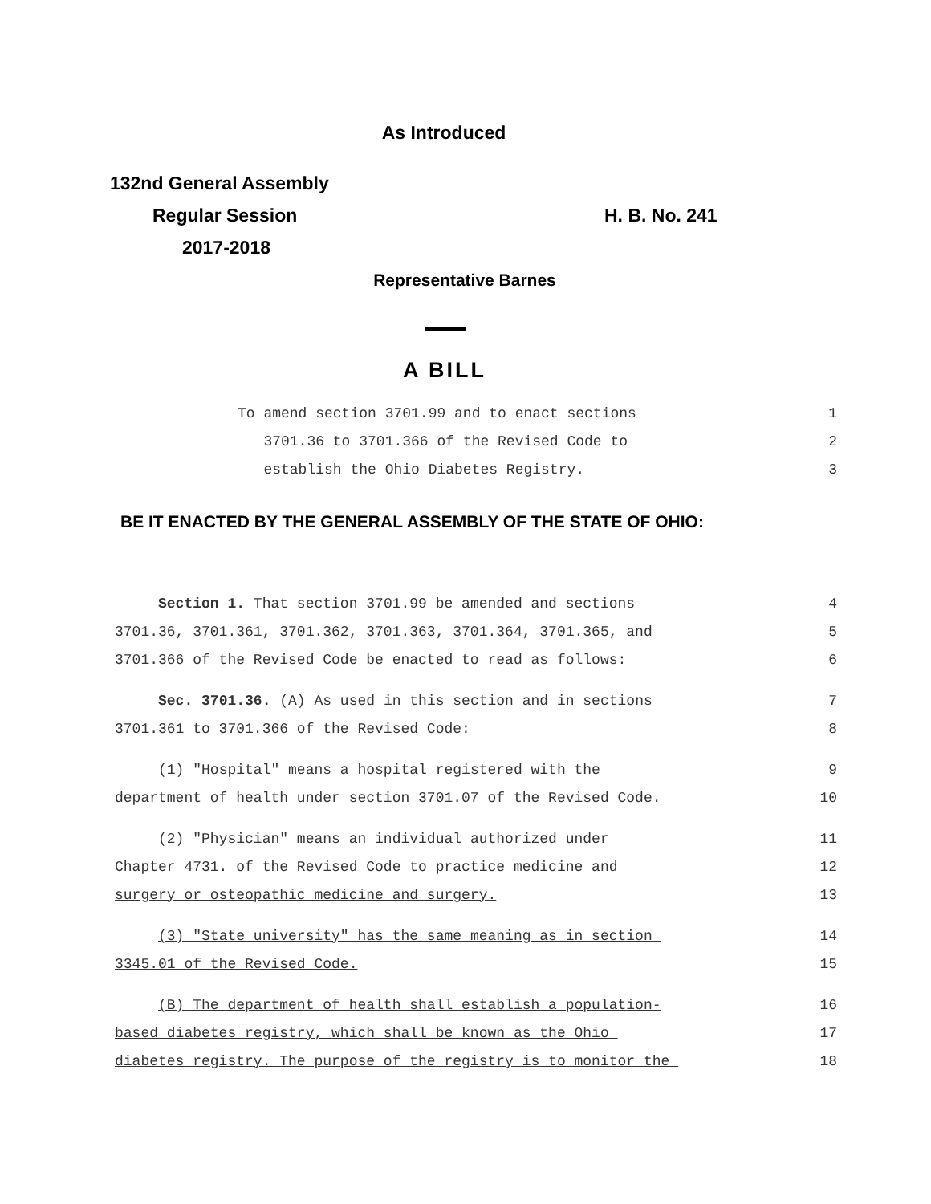As Introduced
132nd General Assembly
Regular Session
2017-2018
H. B. No. 241
Representative Barnes
A BILL
To amend section 3701.99 and to enact sections 1
3701.36 to 3701.366 of the Revised Code to 2
establish the Ohio Diabetes Registry. 3
BE IT ENACTED BY THE GENERAL ASSEMBLY OF THE STATE OF OHIO:
Section 1. That section 3701.99 be amended and sections 4
3701.36, 3701.361, 3701.362, 3701.363, 3701.364, 3701.365, and 5
3701.366 of the Revised Code be enacted to read as follows: 6
Sec. 3701.36. (A) As used in this section and in sections 7
3701.361 to 3701.366 of the Revised Code: 8
(1) "Hospital" means a hospital registered with the 9
department of health under section 3701.07 of the Revised Code. 10
(2) "Physician" means an individual authorized under 11
Chapter 4731. of the Revised Code to practice medicine and 12
surgery or osteopathic medicine and surgery. 13
(3) "State university" has the same meaning as in section 14
3345.01 of the Revised Code. 15
(B) The department of health shall establish a population- 16
based diabetes registry, which shall be known as the Ohio 17
diabetes registry. The purpose of the registry is to monitor the 18